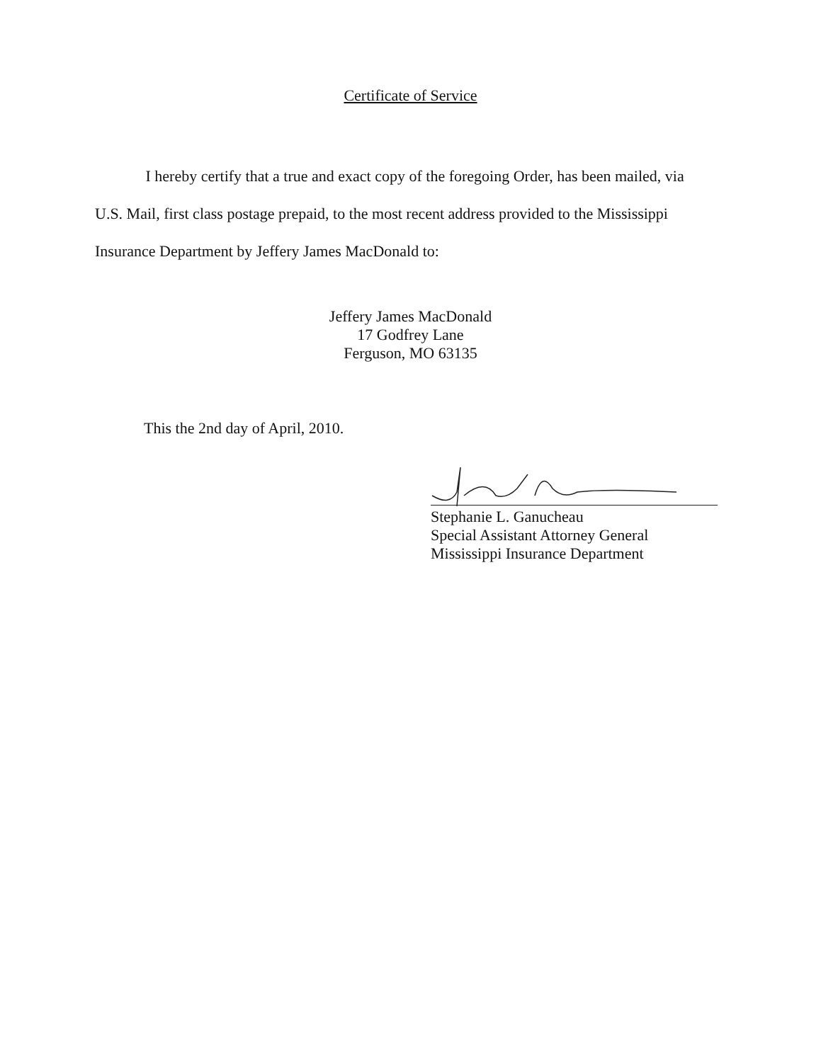Certificate of Service
I hereby certify that a true and exact copy of the foregoing Order, has been mailed, via U.S. Mail, first class postage prepaid, to the most recent address provided to the Mississippi Insurance Department by Jeffery James MacDonald to:
Jeffery James MacDonald
17 Godfrey Lane
Ferguson, MO 63135
This the 2nd day of April, 2010.
Stephanie L. Ganucheau
Special Assistant Attorney General
Mississippi Insurance Department